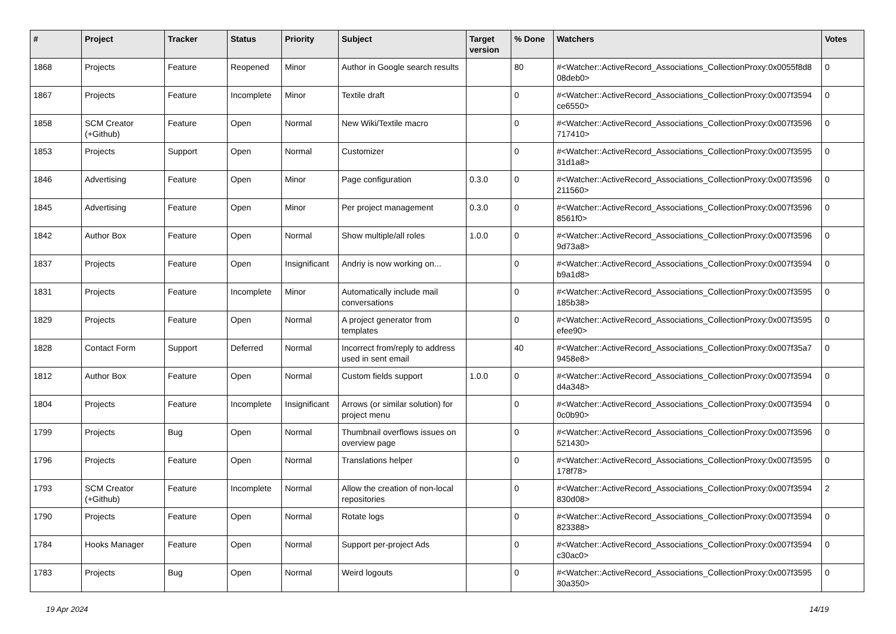| # | Project | Tracker | Status | Priority | Subject | Target version | % Done | Watchers | Votes |
| --- | --- | --- | --- | --- | --- | --- | --- | --- | --- |
| 1868 | Projects | Feature | Reopened | Minor | Author in Google search results | | 80 | #<Watcher::ActiveRecord_Associations_CollectionProxy:0x0055f8d8 08deb0> | 0 |
| 1867 | Projects | Feature | Incomplete | Minor | Textile draft | | 0 | #<Watcher::ActiveRecord_Associations_CollectionProxy:0x007f3594 ce6550> | 0 |
| 1858 | SCM Creator (+Github) | Feature | Open | Normal | New Wiki/Textile macro | | 0 | #<Watcher::ActiveRecord_Associations_CollectionProxy:0x007f3596 717410> | 0 |
| 1853 | Projects | Support | Open | Normal | Customizer | | 0 | #<Watcher::ActiveRecord_Associations_CollectionProxy:0x007f3595 31d1a8> | 0 |
| 1846 | Advertising | Feature | Open | Minor | Page configuration | 0.3.0 | 0 | #<Watcher::ActiveRecord_Associations_CollectionProxy:0x007f3596 211560> | 0 |
| 1845 | Advertising | Feature | Open | Minor | Per project management | 0.3.0 | 0 | #<Watcher::ActiveRecord_Associations_CollectionProxy:0x007f3596 8561f0> | 0 |
| 1842 | Author Box | Feature | Open | Normal | Show multiple/all roles | 1.0.0 | 0 | #<Watcher::ActiveRecord_Associations_CollectionProxy:0x007f3596 9d73a8> | 0 |
| 1837 | Projects | Feature | Open | Insignificant | Andriy is now working on... | | 0 | #<Watcher::ActiveRecord_Associations_CollectionProxy:0x007f3594 b9a1d8> | 0 |
| 1831 | Projects | Feature | Incomplete | Minor | Automatically include mail conversations | | 0 | #<Watcher::ActiveRecord_Associations_CollectionProxy:0x007f3595 185b38> | 0 |
| 1829 | Projects | Feature | Open | Normal | A project generator from templates | | 0 | #<Watcher::ActiveRecord_Associations_CollectionProxy:0x007f3595 efee90> | 0 |
| 1828 | Contact Form | Support | Deferred | Normal | Incorrect from/reply to address used in sent email | | 40 | #<Watcher::ActiveRecord_Associations_CollectionProxy:0x007f35a7 9458e8> | 0 |
| 1812 | Author Box | Feature | Open | Normal | Custom fields support | 1.0.0 | 0 | #<Watcher::ActiveRecord_Associations_CollectionProxy:0x007f3594 d4a348> | 0 |
| 1804 | Projects | Feature | Incomplete | Insignificant | Arrows (or similar solution) for project menu | | 0 | #<Watcher::ActiveRecord_Associations_CollectionProxy:0x007f3594 0c0b90> | 0 |
| 1799 | Projects | Bug | Open | Normal | Thumbnail overflows issues on overview page | | 0 | #<Watcher::ActiveRecord_Associations_CollectionProxy:0x007f3596 521430> | 0 |
| 1796 | Projects | Feature | Open | Normal | Translations helper | | 0 | #<Watcher::ActiveRecord_Associations_CollectionProxy:0x007f3595 178f78> | 0 |
| 1793 | SCM Creator (+Github) | Feature | Incomplete | Normal | Allow the creation of non-local repositories | | 0 | #<Watcher::ActiveRecord_Associations_CollectionProxy:0x007f3594 830d08> | 2 |
| 1790 | Projects | Feature | Open | Normal | Rotate logs | | 0 | #<Watcher::ActiveRecord_Associations_CollectionProxy:0x007f3594 823388> | 0 |
| 1784 | Hooks Manager | Feature | Open | Normal | Support per-project Ads | | 0 | #<Watcher::ActiveRecord_Associations_CollectionProxy:0x007f3594 c30ac0> | 0 |
| 1783 | Projects | Bug | Open | Normal | Weird logouts | | 0 | #<Watcher::ActiveRecord_Associations_CollectionProxy:0x007f3595 30a350> | 0 |
19 Apr 2024 14/19